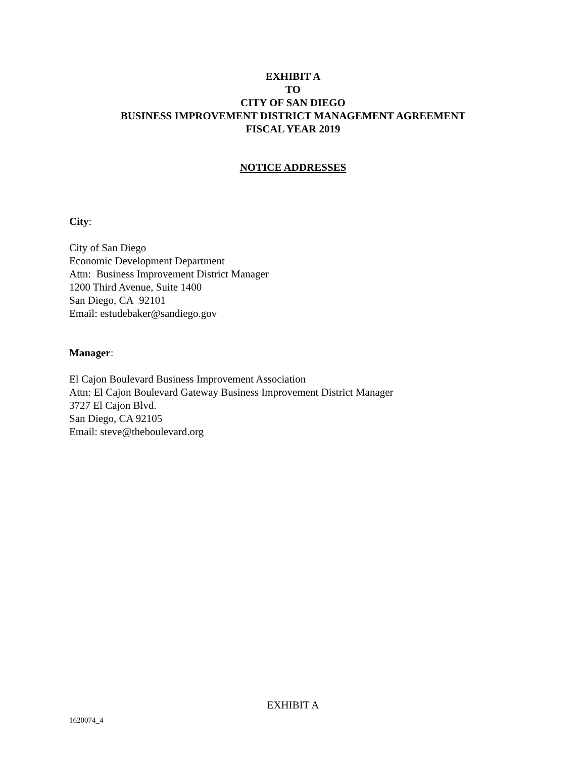EXHIBIT A
TO
CITY OF SAN DIEGO
BUSINESS IMPROVEMENT DISTRICT MANAGEMENT AGREEMENT
FISCAL YEAR 2019
NOTICE ADDRESSES
City:
City of San Diego
Economic Development Department
Attn: Business Improvement District Manager
1200 Third Avenue, Suite 1400
San Diego, CA 92101
Email: estudebaker@sandiego.gov
Manager:
El Cajon Boulevard Business Improvement Association
Attn: El Cajon Boulevard Gateway Business Improvement District Manager
3727 El Cajon Blvd.
San Diego, CA 92105
Email: steve@theboulevard.org
EXHIBIT A
1620074_4